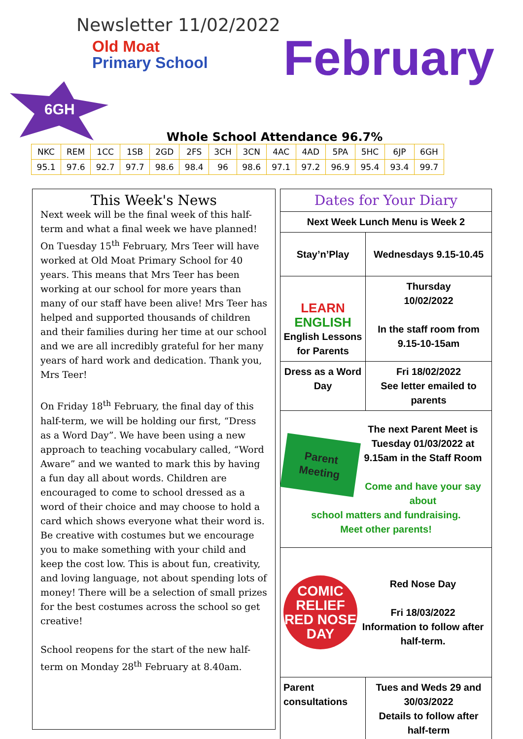Newsletter 11/02/2022
Old Moat
Primary School
February
6GH
Whole School Attendance 96.7%
| NKC | REM | 1CC | 1SB | 2GD | 2FS | 3CH | 3CN | 4AC | 4AD | 5PA | 5HC | 6JP | 6GH |
| 95.1 | 97.6 | 92.7 | 97.7 | 98.6 | 98.4 | 96 | 98.6 | 97.1 | 97.2 | 96.9 | 95.4 | 93.4 | 99.7 |
This Week's News
Next week will be the final week of this half-term and what a final week we have planned!
On Tuesday 15<sup>th</sup> February, Mrs Teer will have worked at Old Moat Primary School for 40 years. This means that Mrs Teer has been working at our school for more years than many of our staff have been alive! Mrs Teer has helped and supported thousands of children and their families during her time at our school and we are all incredibly grateful for her many years of hard work and dedication. Thank you, Mrs Teer!
On Friday 18<sup>th</sup> February, the final day of this half-term, we will be holding our first, “Dress as a Word Day”. We have been using a new approach to teaching vocabulary called, “Word Aware” and we wanted to mark this by having a fun day all about words. Children are encouraged to come to school dressed as a word of their choice and may choose to hold a card which shows everyone what their word is. Be creative with costumes but we encourage you to make something with your child and keep the cost low. This is about fun, creativity, and loving language, not about spending lots of money! There will be a selection of small prizes for the best costumes across the school so get creative!
School reopens for the start of the new half-term on Monday 28<sup>th</sup> February at 8.40am.
| Dates for Your Diary | |
| Next Week Lunch Menu is Week 2 | |
| Stay’n’Play | Wednesdays 9.15-10.45 |
| LEARN ENGLISH English Lessons for Parents | Thursday 10/02/2022 In the staff room from 9.15-10-15am |
| Dress as a Word Day | Fri 18/02/2022 See letter emailed to parents |
| Parent Meeting The next Parent Meet is Tuesday 01/03/2022 at 9.15am in the Staff Room Come and have your say about school matters and fundraising. Meet other parents! | |
| COMIC RELIEF RED NOSE DAY Red Nose Day Fri 18/03/2022 Information to follow after half-term. | |
| Parent consultations | Tues and Weds 29 and 30/03/2022 Details to follow after half-term |